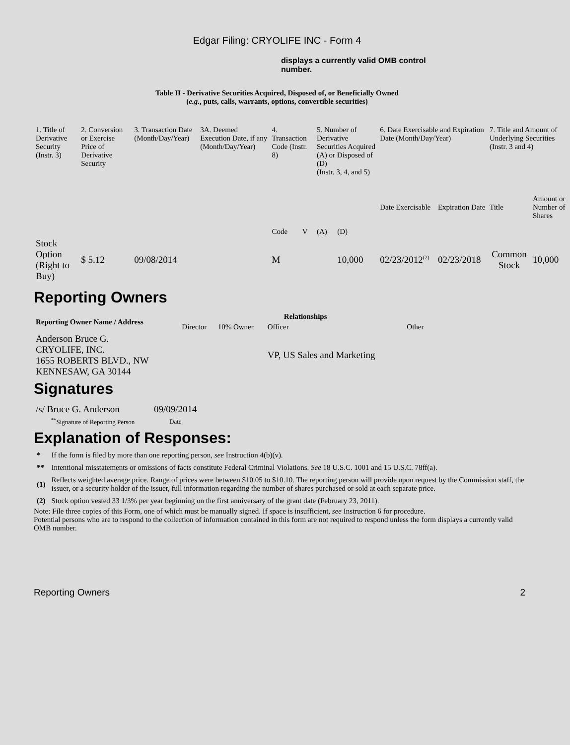Edgar Filing: CRYOLIFE INC - Form 4
displays a currently valid OMB control number.
Table II - Derivative Securities Acquired, Disposed of, or Beneficially Owned
(e.g., puts, calls, warrants, options, convertible securities)
| 1. Title of Derivative Security (Instr. 3) | 2. Conversion or Exercise Price of Derivative Security | 3. Transaction Date (Month/Day/Year) | 3A. Deemed Execution Date, if any (Month/Day/Year) | 4. Transaction Code (Instr. 8) | | 5. Number of Derivative Securities Acquired (A) or Disposed of (D) (Instr. 3, 4, and 5) | | 6. Date Exercisable and Expiration Date (Month/Day/Year) | | 7. Title and Amount of Underlying Securities (Instr. 3 and 4) | |
| | | | | Code | V | (A) | (D) | Date Exercisable | Expiration Date | Title | Amount or Number of Shares |
| Stock Option (Right to Buy) | $ 5.12 | 09/08/2014 | | M | | | 10,000 | 02/23/2012<sup>(2)</sup> | 02/23/2018 | Common Stock | 10,000 |
Reporting Owners
| Reporting Owner Name / Address | Relationships | | | |
| --- | --- | --- | --- | --- |
| | Director | 10% Owner | Officer | Other |
| Anderson Bruce G. CRYOLIFE, INC. 1655 ROBERTS BLVD., NW KENNESAW, GA 30144 | | | VP, US Sales and Marketing | |
Signatures
| /s/ Bruce G. Anderson | 09/09/2014 |
| <sup>**</sup> Signature of Reporting Person | Date |
Explanation of Responses:
| * | If the form is filed by more than one reporting person, see Instruction 4(b)(v). |
| ** | Intentional misstatements or omissions of facts constitute Federal Criminal Violations. See 18 U.S.C. 1001 and 15 U.S.C. 78ff(a). |
| (1) | Reflects weighted average price. Range of prices were between $10.05 to $10.10. The reporting person will provide upon request by the Commission staff, the issuer, or a security holder of the issuer, full information regarding the number of shares purchased or sold at each separate price. |
| (2) | Stock option vested 33 1/3% per year beginning on the first anniversary of the grant date (February 23, 2011). |
Note: File three copies of this Form, one of which must be manually signed. If space is insufficient, see Instruction 6 for procedure.
Potential persons who are to respond to the collection of information contained in this form are not required to respond unless the form displays a currently valid OMB number.
Reporting Owners 2